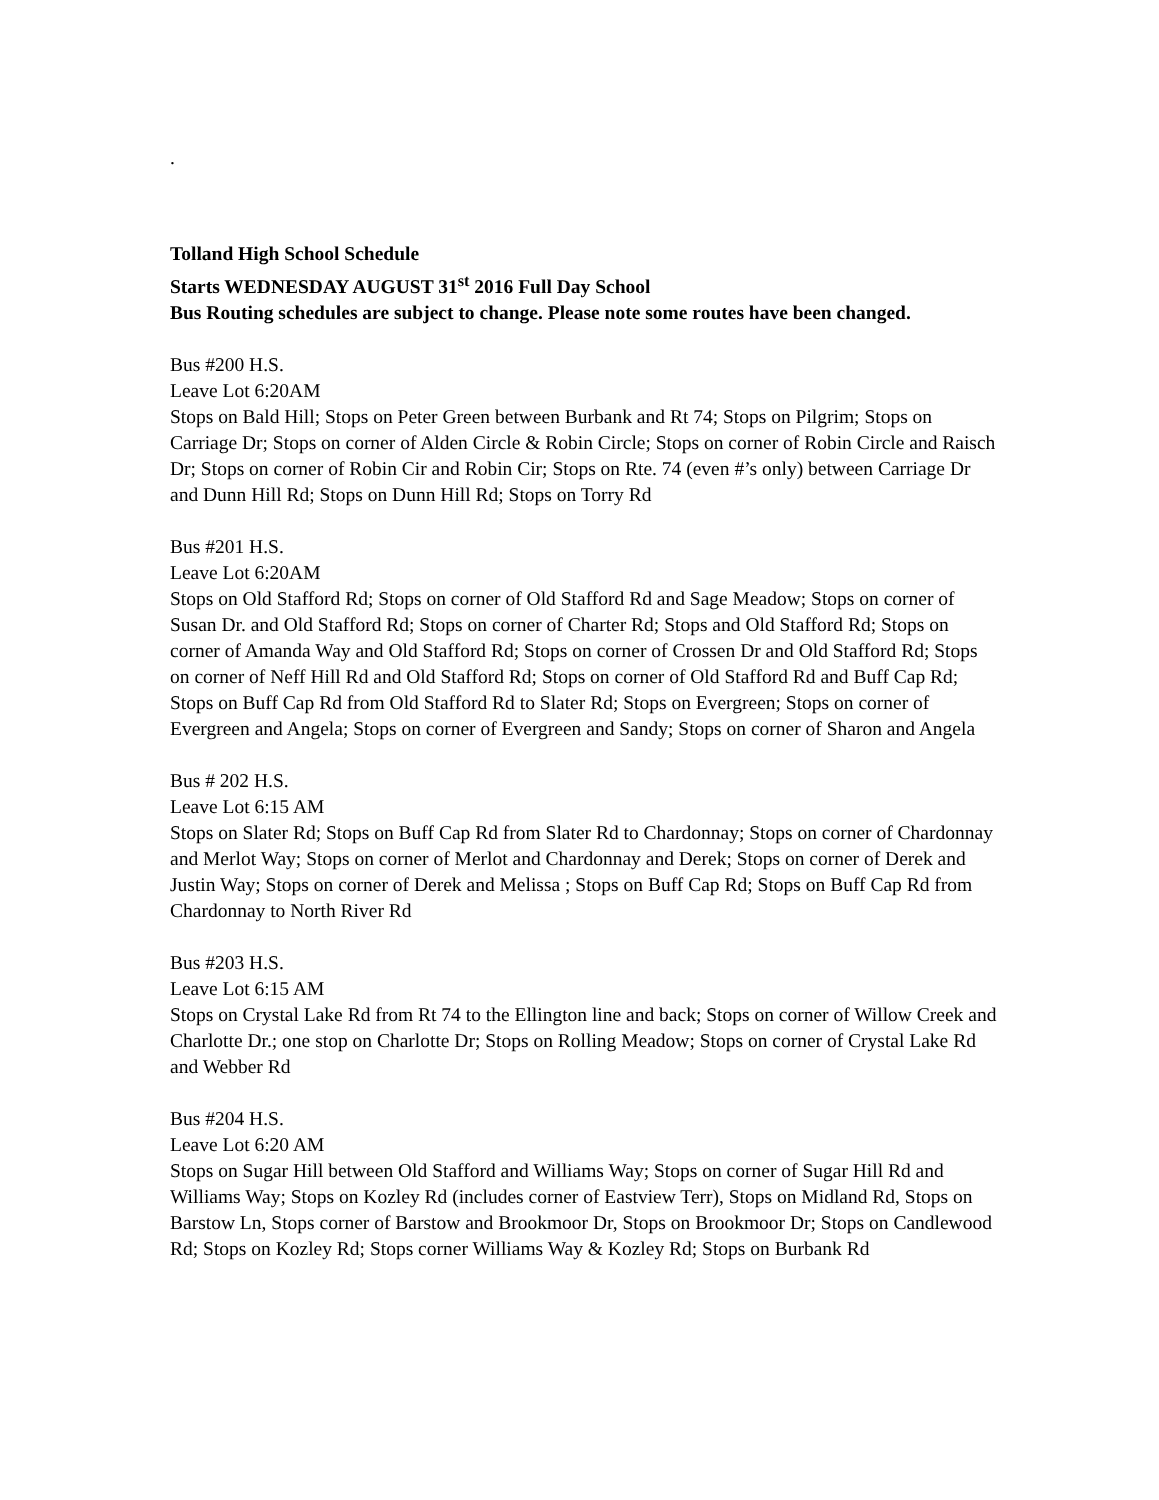.
Tolland High School Schedule
Starts WEDNESDAY AUGUST 31<sup>st</sup> 2016 Full Day School
Bus Routing schedules are subject to change. Please note some routes have been changed.
Bus #200 H.S.
Leave Lot 6:20AM
Stops on Bald Hill; Stops on Peter Green between Burbank and Rt 74; Stops on Pilgrim; Stops on Carriage Dr; Stops on corner of Alden Circle & Robin Circle; Stops on corner of Robin Circle and Raisch Dr; Stops on corner of Robin Cir and Robin Cir; Stops on Rte. 74 (even #’s only) between Carriage Dr and Dunn Hill Rd; Stops on Dunn Hill Rd; Stops on Torry Rd
Bus #201 H.S.
Leave Lot 6:20AM
Stops on Old Stafford Rd; Stops on corner of Old Stafford Rd and Sage Meadow; Stops on corner of Susan Dr. and Old Stafford Rd; Stops on corner of Charter Rd; Stops and Old Stafford Rd; Stops on corner of Amanda Way and Old Stafford Rd; Stops on corner of Crossen Dr and Old Stafford Rd; Stops on corner of Neff Hill Rd and Old Stafford Rd; Stops on corner of Old Stafford Rd and Buff Cap Rd; Stops on Buff Cap Rd from Old Stafford Rd to Slater Rd; Stops on Evergreen; Stops on corner of Evergreen and Angela; Stops on corner of Evergreen and Sandy; Stops on corner of Sharon and Angela
Bus # 202 H.S.
Leave Lot 6:15 AM
Stops on Slater Rd; Stops on Buff Cap Rd from Slater Rd to Chardonnay; Stops on corner of Chardonnay and Merlot Way; Stops on corner of Merlot and Chardonnay and Derek; Stops on corner of Derek and Justin Way; Stops on corner of Derek and Melissa ; Stops on Buff Cap Rd; Stops on Buff Cap Rd from Chardonnay to North River Rd
Bus #203 H.S.
Leave Lot 6:15 AM
Stops on Crystal Lake Rd from Rt 74 to the Ellington line and back; Stops on corner of Willow Creek and Charlotte Dr.; one stop on Charlotte Dr; Stops on Rolling Meadow; Stops on corner of Crystal Lake Rd and Webber Rd
Bus #204 H.S.
Leave Lot 6:20 AM
Stops on Sugar Hill between Old Stafford and Williams Way; Stops on corner of Sugar Hill Rd and Williams Way; Stops on Kozley Rd (includes corner of Eastview Terr), Stops on Midland Rd, Stops on Barstow Ln, Stops corner of Barstow and Brookmoor Dr, Stops on Brookmoor Dr; Stops on Candlewood Rd; Stops on Kozley Rd; Stops corner Williams Way & Kozley Rd; Stops on Burbank Rd